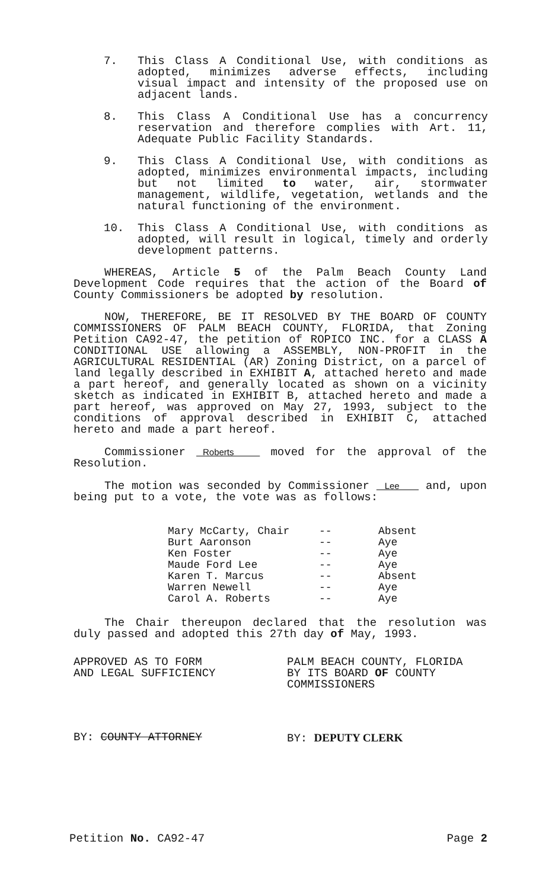7. This Class A Conditional Use, with conditions as adopted, minimizes adverse effects, including visual impact and intensity of the proposed use on adjacent lands.
8. This Class A Conditional Use has a concurrency reservation and therefore complies with Art. 11, Adequate Public Facility Standards.
9. This Class A Conditional Use, with conditions as adopted, minimizes environmental impacts, including but not limited to water, air, stormwater management, wildlife, vegetation, wetlands and the natural functioning of the environment.
10. This Class A Conditional Use, with conditions as adopted, will result in logical, timely and orderly development patterns.
WHEREAS, Article 5 of the Palm Beach County Land Development Code requires that the action of the Board of County Commissioners be adopted by resolution.
NOW, THEREFORE, BE IT RESOLVED BY THE BOARD OF COUNTY COMMISSIONERS OF PALM BEACH COUNTY, FLORIDA, that Zoning Petition CA92-47, the petition of ROPICO INC. for a CLASS A CONDITIONAL USE allowing a ASSEMBLY, NON-PROFIT in the AGRICULTURAL RESIDENTIAL (AR) Zoning District, on a parcel of land legally described in EXHIBIT A, attached hereto and made a part hereof, and generally located as shown on a vicinity sketch as indicated in EXHIBIT B, attached hereto and made a part hereof, was approved on May 27, 1993, subject to the conditions of approval described in EXHIBIT C, attached hereto and made a part hereof.
Commissioner Roberts moved for the approval of the Resolution.
The motion was seconded by Commissioner Lee and, upon being put to a vote, the vote was as follows:
| Mary McCarty, Chair | -- | Absent |
| Burt Aaronson | -- | Aye |
| Ken Foster | -- | Aye |
| Maude Ford Lee | -- | Aye |
| Karen T. Marcus | -- | Absent |
| Warren Newell | -- | Aye |
| Carol A. Roberts | -- | Aye |
The Chair thereupon declared that the resolution was duly passed and adopted this 27th day of May, 1993.
APPROVED AS TO FORM
AND LEGAL SUFFICIENCY
PALM BEACH COUNTY, FLORIDA
BY ITS BOARD OF COUNTY
COMMISSIONERS
BY: COUNTY ATTORNEY BY: DEPUTY CLERK
Petition No. CA92-47 Page 2